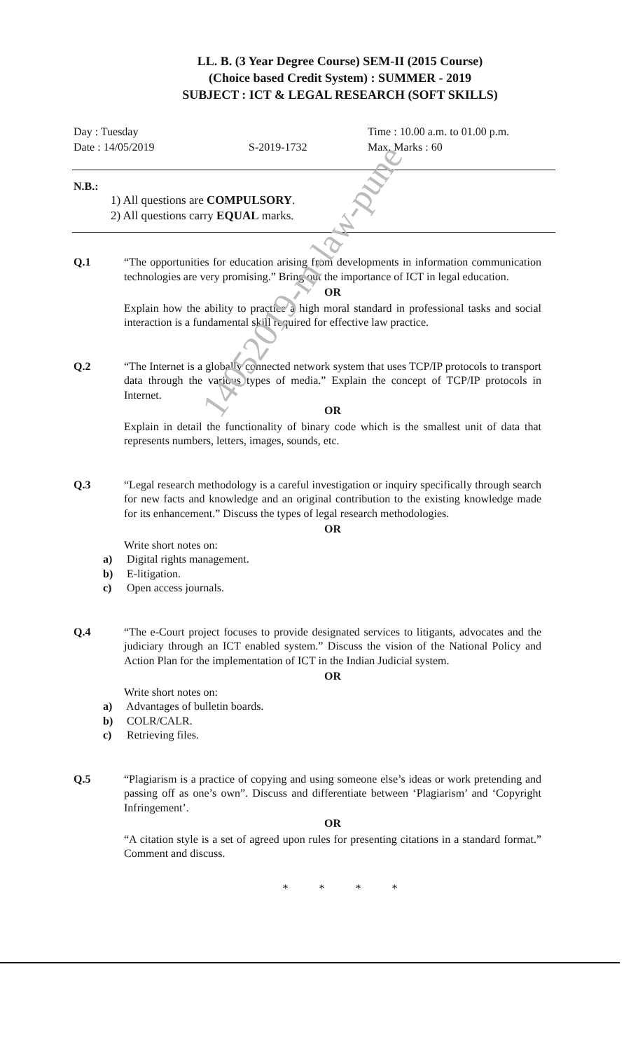LL. B. (3 Year Degree Course) SEM-II (2015 Course)
(Choice based Credit System) : SUMMER - 2019
SUBJECT : ICT & LEGAL RESEARCH (SOFT SKILLS)
Day : Tuesday
Date : 14/05/2019
S-2019-1732
Time : 10.00 a.m. to 01.00 p.m.
Max. Marks : 60
N.B.:
1) All questions are COMPULSORY.
2) All questions carry EQUAL marks.
Q.1 “The opportunities for education arising from developments in information communication technologies are very promising.” Bring out the importance of ICT in legal education.
OR
Explain how the ability to practice a high moral standard in professional tasks and social interaction is a fundamental skill required for effective law practice.
Q.2 “The Internet is a globally connected network system that uses TCP/IP protocols to transport data through the various types of media.” Explain the concept of TCP/IP protocols in Internet.
OR
Explain in detail the functionality of binary code which is the smallest unit of data that represents numbers, letters, images, sounds, etc.
Q.3 “Legal research methodology is a careful investigation or inquiry specifically through search for new facts and knowledge and an original contribution to the existing knowledge made for its enhancement.” Discuss the types of legal research methodologies.
OR
Write short notes on:
a) Digital rights management.
b) E-litigation.
c) Open access journals.
Q.4 “The e-Court project focuses to provide designated services to litigants, advocates and the judiciary through an ICT enabled system.” Discuss the vision of the National Policy and Action Plan for the implementation of ICT in the Indian Judicial system.
OR
Write short notes on:
a) Advantages of bulletin boards.
b) COLR/CALR.
c) Retrieving files.
Q.5 “Plagiarism is a practice of copying and using someone else’s ideas or work pretending and passing off as one’s own”. Discuss and differentiate between ‘Plagiarism’ and ‘Copyright Infringement’.
OR
“A citation style is a set of agreed upon rules for presenting citations in a standard format.” Comment and discuss.
* * * *
14052019-m-law-pune